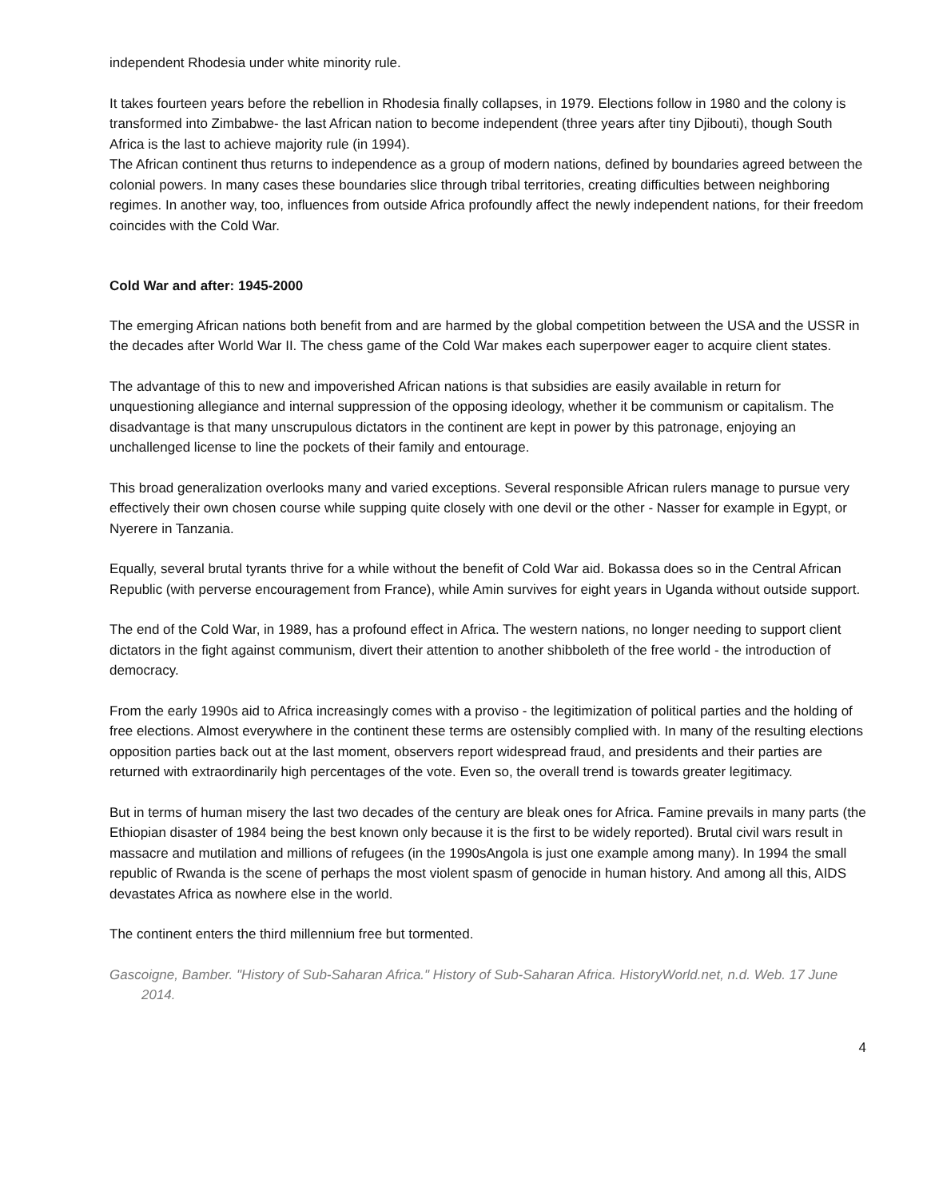independent Rhodesia under white minority rule.
It takes fourteen years before the rebellion in Rhodesia finally collapses, in 1979. Elections follow in 1980 and the colony is transformed into Zimbabwe- the last African nation to become independent (three years after tiny Djibouti), though South Africa is the last to achieve majority rule (in 1994).
The African continent thus returns to independence as a group of modern nations, defined by boundaries agreed between the colonial powers. In many cases these boundaries slice through tribal territories, creating difficulties between neighboring regimes. In another way, too, influences from outside Africa profoundly affect the newly independent nations, for their freedom coincides with the Cold War.
Cold War and after: 1945-2000
The emerging African nations both benefit from and are harmed by the global competition between the USA and the USSR in the decades after World War II. The chess game of the Cold War makes each superpower eager to acquire client states.
The advantage of this to new and impoverished African nations is that subsidies are easily available in return for unquestioning allegiance and internal suppression of the opposing ideology, whether it be communism or capitalism. The disadvantage is that many unscrupulous dictators in the continent are kept in power by this patronage, enjoying an unchallenged license to line the pockets of their family and entourage.
This broad generalization overlooks many and varied exceptions. Several responsible African rulers manage to pursue very effectively their own chosen course while supping quite closely with one devil or the other - Nasser for example in Egypt, or Nyerere in Tanzania.
Equally, several brutal tyrants thrive for a while without the benefit of Cold War aid. Bokassa does so in the Central African Republic (with perverse encouragement from France), while Amin survives for eight years in Uganda without outside support.
The end of the Cold War, in 1989, has a profound effect in Africa. The western nations, no longer needing to support client dictators in the fight against communism, divert their attention to another shibboleth of the free world - the introduction of democracy.
From the early 1990s aid to Africa increasingly comes with a proviso - the legitimization of political parties and the holding of free elections. Almost everywhere in the continent these terms are ostensibly complied with. In many of the resulting elections opposition parties back out at the last moment, observers report widespread fraud, and presidents and their parties are returned with extraordinarily high percentages of the vote. Even so, the overall trend is towards greater legitimacy.
But in terms of human misery the last two decades of the century are bleak ones for Africa. Famine prevails in many parts (the Ethiopian disaster of 1984 being the best known only because it is the first to be widely reported). Brutal civil wars result in massacre and mutilation and millions of refugees (in the 1990sAngola is just one example among many). In 1994 the small republic of Rwanda is the scene of perhaps the most violent spasm of genocide in human history. And among all this, AIDS devastates Africa as nowhere else in the world.
The continent enters the third millennium free but tormented.
Gascoigne, Bamber. "History of Sub-Saharan Africa." History of Sub-Saharan Africa. HistoryWorld.net, n.d. Web. 17 June 2014.
4